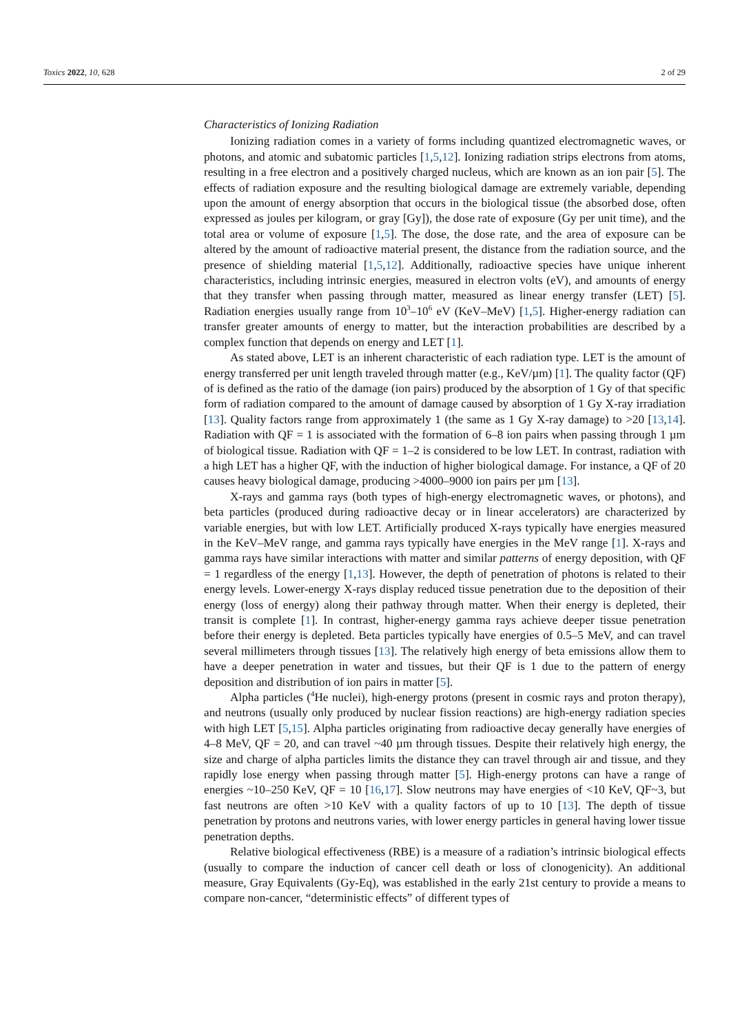Toxics 2022, 10, 628 2 of 29
Characteristics of Ionizing Radiation
Ionizing radiation comes in a variety of forms including quantized electromagnetic waves, or photons, and atomic and subatomic particles [1,5,12]. Ionizing radiation strips electrons from atoms, resulting in a free electron and a positively charged nucleus, which are known as an ion pair [5]. The effects of radiation exposure and the resulting biological damage are extremely variable, depending upon the amount of energy absorption that occurs in the biological tissue (the absorbed dose, often expressed as joules per kilogram, or gray [Gy]), the dose rate of exposure (Gy per unit time), and the total area or volume of exposure [1,5]. The dose, the dose rate, and the area of exposure can be altered by the amount of radioactive material present, the distance from the radiation source, and the presence of shielding material [1,5,12]. Additionally, radioactive species have unique inherent characteristics, including intrinsic energies, measured in electron volts (eV), and amounts of energy that they transfer when passing through matter, measured as linear energy transfer (LET) [5]. Radiation energies usually range from 10<sup>3</sup>–10<sup>6</sup> eV (KeV–MeV) [1,5]. Higher-energy radiation can transfer greater amounts of energy to matter, but the interaction probabilities are described by a complex function that depends on energy and LET [1].
As stated above, LET is an inherent characteristic of each radiation type. LET is the amount of energy transferred per unit length traveled through matter (e.g., KeV/µm) [1]. The quality factor (QF) of is defined as the ratio of the damage (ion pairs) produced by the absorption of 1 Gy of that specific form of radiation compared to the amount of damage caused by absorption of 1 Gy X-ray irradiation [13]. Quality factors range from approximately 1 (the same as 1 Gy X-ray damage) to >20 [13,14]. Radiation with QF = 1 is associated with the formation of 6–8 ion pairs when passing through 1 µm of biological tissue. Radiation with QF = 1–2 is considered to be low LET. In contrast, radiation with a high LET has a higher QF, with the induction of higher biological damage. For instance, a QF of 20 causes heavy biological damage, producing >4000–9000 ion pairs per µm [13].
X-rays and gamma rays (both types of high-energy electromagnetic waves, or photons), and beta particles (produced during radioactive decay or in linear accelerators) are characterized by variable energies, but with low LET. Artificially produced X-rays typically have energies measured in the KeV–MeV range, and gamma rays typically have energies in the MeV range [1]. X-rays and gamma rays have similar interactions with matter and similar patterns of energy deposition, with QF = 1 regardless of the energy [1,13]. However, the depth of penetration of photons is related to their energy levels. Lower-energy X-rays display reduced tissue penetration due to the deposition of their energy (loss of energy) along their pathway through matter. When their energy is depleted, their transit is complete [1]. In contrast, higher-energy gamma rays achieve deeper tissue penetration before their energy is depleted. Beta particles typically have energies of 0.5–5 MeV, and can travel several millimeters through tissues [13]. The relatively high energy of beta emissions allow them to have a deeper penetration in water and tissues, but their QF is 1 due to the pattern of energy deposition and distribution of ion pairs in matter [5].
Alpha particles (<sup>4</sup>He nuclei), high-energy protons (present in cosmic rays and proton therapy), and neutrons (usually only produced by nuclear fission reactions) are high-energy radiation species with high LET [5,15]. Alpha particles originating from radioactive decay generally have energies of 4–8 MeV, QF = 20, and can travel ~40 µm through tissues. Despite their relatively high energy, the size and charge of alpha particles limits the distance they can travel through air and tissue, and they rapidly lose energy when passing through matter [5]. High-energy protons can have a range of energies ~10–250 KeV, QF = 10 [16,17]. Slow neutrons may have energies of <10 KeV, QF~3, but fast neutrons are often >10 KeV with a quality factors of up to 10 [13]. The depth of tissue penetration by protons and neutrons varies, with lower energy particles in general having lower tissue penetration depths.
Relative biological effectiveness (RBE) is a measure of a radiation’s intrinsic biological effects (usually to compare the induction of cancer cell death or loss of clonogenicity). An additional measure, Gray Equivalents (Gy-Eq), was established in the early 21st century to provide a means to compare non-cancer, “deterministic effects” of different types of